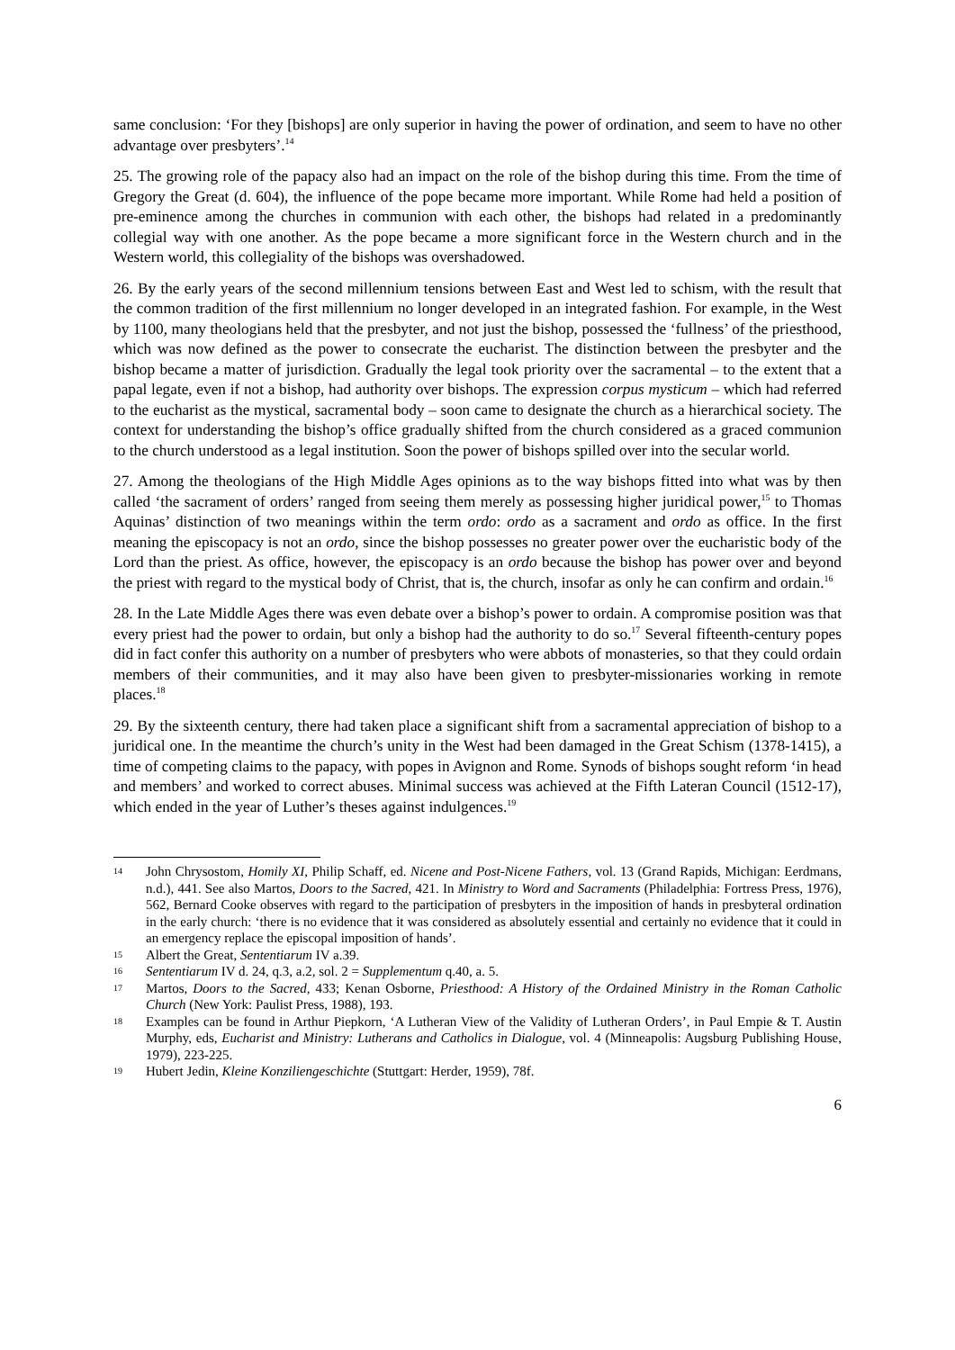same conclusion: ‘For they [bishops] are only superior in having the power of ordination, and seem to have no other advantage over presbyters’.<sup>14</sup>
25. The growing role of the papacy also had an impact on the role of the bishop during this time. From the time of Gregory the Great (d. 604), the influence of the pope became more important. While Rome had held a position of pre-eminence among the churches in communion with each other, the bishops had related in a predominantly collegial way with one another. As the pope became a more significant force in the Western church and in the Western world, this collegiality of the bishops was overshadowed.
26. By the early years of the second millennium tensions between East and West led to schism, with the result that the common tradition of the first millennium no longer developed in an integrated fashion. For example, in the West by 1100, many theologians held that the presbyter, and not just the bishop, possessed the ‘fullness’ of the priesthood, which was now defined as the power to consecrate the eucharist. The distinction between the presbyter and the bishop became a matter of jurisdiction. Gradually the legal took priority over the sacramental – to the extent that a papal legate, even if not a bishop, had authority over bishops. The expression corpus mysticum – which had referred to the eucharist as the mystical, sacramental body – soon came to designate the church as a hierarchical society. The context for understanding the bishop’s office gradually shifted from the church considered as a graced communion to the church understood as a legal institution. Soon the power of bishops spilled over into the secular world.
27. Among the theologians of the High Middle Ages opinions as to the way bishops fitted into what was by then called ‘the sacrament of orders’ ranged from seeing them merely as possessing higher juridical power,<sup>15</sup> to Thomas Aquinas’ distinction of two meanings within the term ordo: ordo as a sacrament and ordo as office. In the first meaning the episcopacy is not an ordo, since the bishop possesses no greater power over the eucharistic body of the Lord than the priest. As office, however, the episcopacy is an ordo because the bishop has power over and beyond the priest with regard to the mystical body of Christ, that is, the church, insofar as only he can confirm and ordain.<sup>16</sup>
28. In the Late Middle Ages there was even debate over a bishop’s power to ordain. A compromise position was that every priest had the power to ordain, but only a bishop had the authority to do so.<sup>17</sup> Several fifteenth-century popes did in fact confer this authority on a number of presbyters who were abbots of monasteries, so that they could ordain members of their communities, and it may also have been given to presbyter-missionaries working in remote places.<sup>18</sup>
29. By the sixteenth century, there had taken place a significant shift from a sacramental appreciation of bishop to a juridical one. In the meantime the church’s unity in the West had been damaged in the Great Schism (1378-1415), a time of competing claims to the papacy, with popes in Avignon and Rome. Synods of bishops sought reform ‘in head and members’ and worked to correct abuses. Minimal success was achieved at the Fifth Lateran Council (1512-17), which ended in the year of Luther’s theses against indulgences.<sup>19</sup>
14 John Chrysostom, Homily XI, Philip Schaff, ed. Nicene and Post-Nicene Fathers, vol. 13 (Grand Rapids, Michigan: Eerdmans, n.d.), 441. See also Martos, Doors to the Sacred, 421. In Ministry to Word and Sacraments (Philadelphia: Fortress Press, 1976), 562, Bernard Cooke observes with regard to the participation of presbyters in the imposition of hands in presbyteral ordination in the early church: ‘there is no evidence that it was considered as absolutely essential and certainly no evidence that it could in an emergency replace the episcopal imposition of hands’.
15 Albert the Great, Sententiarum IV a.39.
16 Sententiarum IV d. 24, q.3, a.2, sol. 2 = Supplementum q.40, a. 5.
17 Martos, Doors to the Sacred, 433; Kenan Osborne, Priesthood: A History of the Ordained Ministry in the Roman Catholic Church (New York: Paulist Press, 1988), 193.
18 Examples can be found in Arthur Piepkorn, ‘A Lutheran View of the Validity of Lutheran Orders’, in Paul Empie & T. Austin Murphy, eds, Eucharist and Ministry: Lutherans and Catholics in Dialogue, vol. 4 (Minneapolis: Augsburg Publishing House, 1979), 223-225.
19 Hubert Jedin, Kleine Konziliengeschichte (Stuttgart: Herder, 1959), 78f.
6